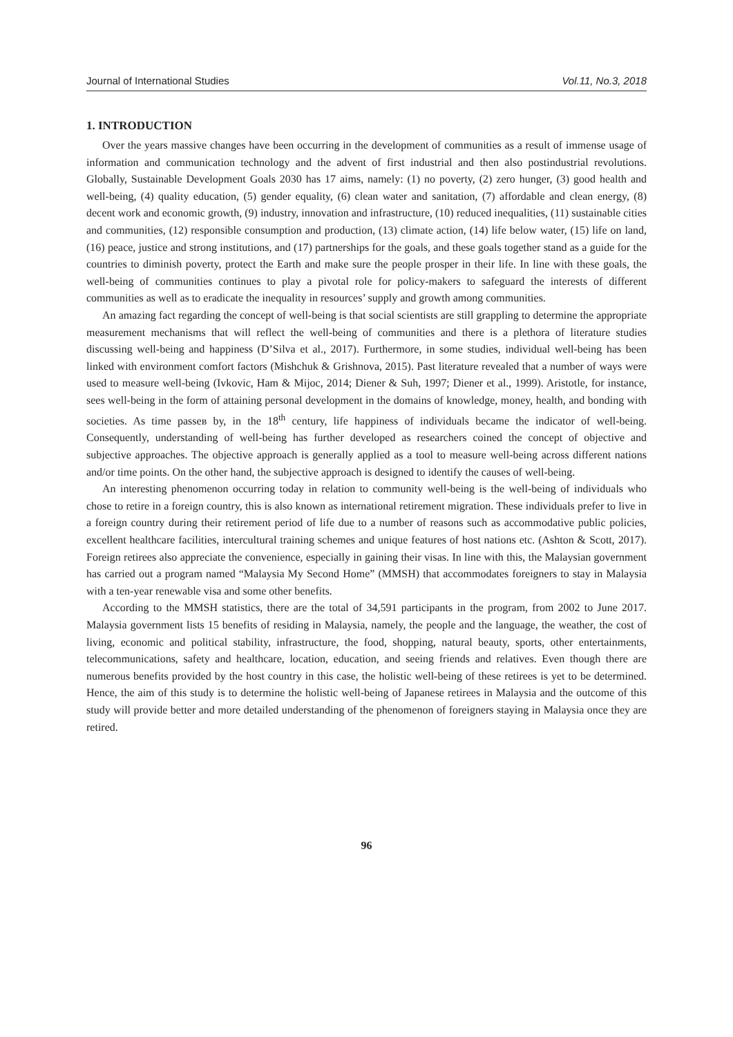Journal of International Studies Vol.11, No.3, 2018
1. INTRODUCTION
Over the years massive changes have been occurring in the development of communities as a result of immense usage of information and communication technology and the advent of first industrial and then also postindustrial revolutions. Globally, Sustainable Development Goals 2030 has 17 aims, namely: (1) no poverty, (2) zero hunger, (3) good health and well-being, (4) quality education, (5) gender equality, (6) clean water and sanitation, (7) affordable and clean energy, (8) decent work and economic growth, (9) industry, innovation and infrastructure, (10) reduced inequalities, (11) sustainable cities and communities, (12) responsible consumption and production, (13) climate action, (14) life below water, (15) life on land, (16) peace, justice and strong institutions, and (17) partnerships for the goals, and these goals together stand as a guide for the countries to diminish poverty, protect the Earth and make sure the people prosper in their life. In line with these goals, the well-being of communities continues to play a pivotal role for policy-makers to safeguard the interests of different communities as well as to eradicate the inequality in resources’ supply and growth among communities.
An amazing fact regarding the concept of well-being is that social scientists are still grappling to determine the appropriate measurement mechanisms that will reflect the well-being of communities and there is a plethora of literature studies discussing well-being and happiness (D’Silva et al., 2017). Furthermore, in some studies, individual well-being has been linked with environment comfort factors (Mishchuk & Grishnova, 2015). Past literature revealed that a number of ways were used to measure well-being (Ivkovic, Ham & Mijoc, 2014; Diener & Suh, 1997; Diener et al., 1999). Aristotle, for instance, sees well-being in the form of attaining personal development in the domains of knowledge, money, health, and bonding with societies. As time passeв by, in the 18<sup>th</sup> century, life happiness of individuals became the indicator of well-being. Consequently, understanding of well-being has further developed as researchers coined the concept of objective and subjective approaches. The objective approach is generally applied as a tool to measure well-being across different nations and/or time points. On the other hand, the subjective approach is designed to identify the causes of well-being.
An interesting phenomenon occurring today in relation to community well-being is the well-being of individuals who chose to retire in a foreign country, this is also known as international retirement migration. These individuals prefer to live in a foreign country during their retirement period of life due to a number of reasons such as accommodative public policies, excellent healthcare facilities, intercultural training schemes and unique features of host nations etc. (Ashton & Scott, 2017). Foreign retirees also appreciate the convenience, especially in gaining their visas. In line with this, the Malaysian government has carried out a program named “Malaysia My Second Home” (MMSH) that accommodates foreigners to stay in Malaysia with a ten-year renewable visa and some other benefits.
According to the MMSH statistics, there are the total of 34,591 participants in the program, from 2002 to June 2017. Malaysia government lists 15 benefits of residing in Malaysia, namely, the people and the language, the weather, the cost of living, economic and political stability, infrastructure, the food, shopping, natural beauty, sports, other entertainments, telecommunications, safety and healthcare, location, education, and seeing friends and relatives. Even though there are numerous benefits provided by the host country in this case, the holistic well-being of these retirees is yet to be determined. Hence, the aim of this study is to determine the holistic well-being of Japanese retirees in Malaysia and the outcome of this study will provide better and more detailed understanding of the phenomenon of foreigners staying in Malaysia once they are retired.
96